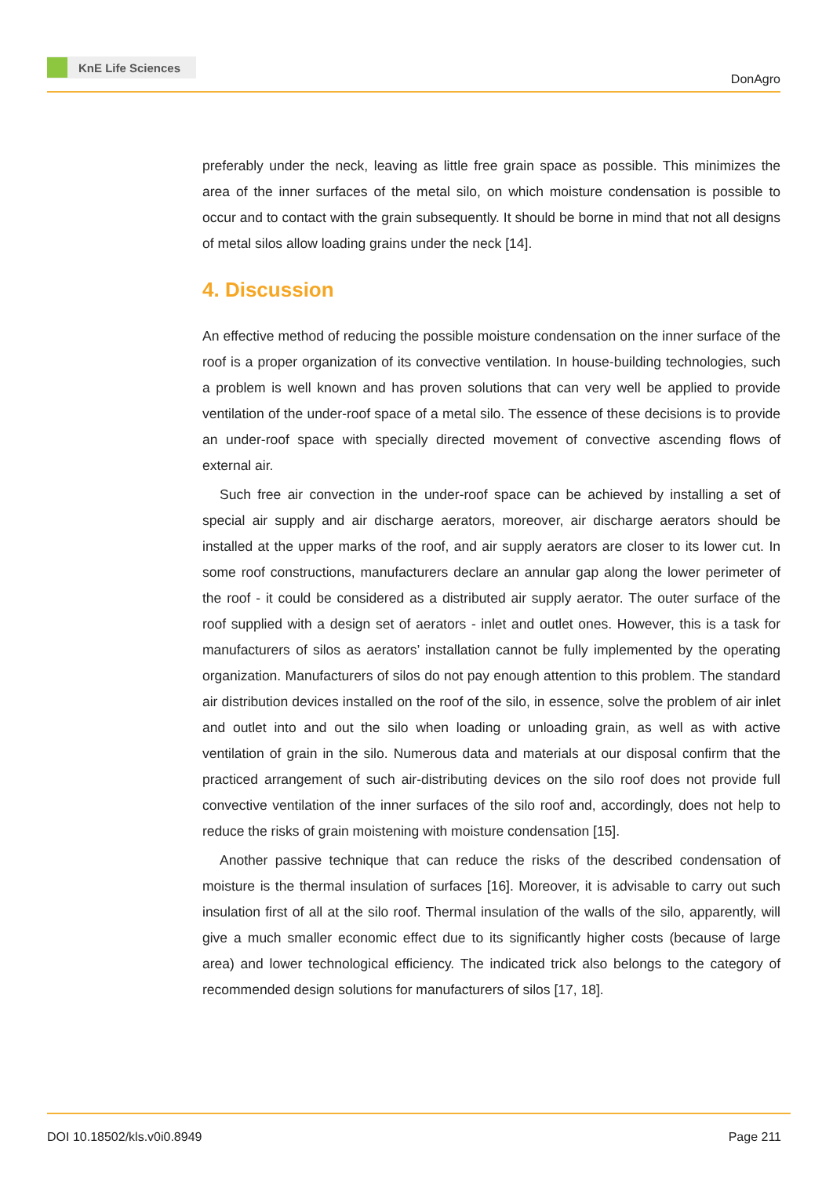KnE Life Sciences
DonAgro
preferably under the neck, leaving as little free grain space as possible. This minimizes the area of the inner surfaces of the metal silo, on which moisture condensation is possible to occur and to contact with the grain subsequently. It should be borne in mind that not all designs of metal silos allow loading grains under the neck [14].
4. Discussion
An effective method of reducing the possible moisture condensation on the inner surface of the roof is a proper organization of its convective ventilation. In house-building technologies, such a problem is well known and has proven solutions that can very well be applied to provide ventilation of the under-roof space of a metal silo. The essence of these decisions is to provide an under-roof space with specially directed movement of convective ascending flows of external air.
Such free air convection in the under-roof space can be achieved by installing a set of special air supply and air discharge aerators, moreover, air discharge aerators should be installed at the upper marks of the roof, and air supply aerators are closer to its lower cut. In some roof constructions, manufacturers declare an annular gap along the lower perimeter of the roof - it could be considered as a distributed air supply aerator. The outer surface of the roof supplied with a design set of aerators - inlet and outlet ones. However, this is a task for manufacturers of silos as aerators’ installation cannot be fully implemented by the operating organization. Manufacturers of silos do not pay enough attention to this problem. The standard air distribution devices installed on the roof of the silo, in essence, solve the problem of air inlet and outlet into and out the silo when loading or unloading grain, as well as with active ventilation of grain in the silo. Numerous data and materials at our disposal confirm that the practiced arrangement of such air-distributing devices on the silo roof does not provide full convective ventilation of the inner surfaces of the silo roof and, accordingly, does not help to reduce the risks of grain moistening with moisture condensation [15].
Another passive technique that can reduce the risks of the described condensation of moisture is the thermal insulation of surfaces [16]. Moreover, it is advisable to carry out such insulation first of all at the silo roof. Thermal insulation of the walls of the silo, apparently, will give a much smaller economic effect due to its significantly higher costs (because of large area) and lower technological efficiency. The indicated trick also belongs to the category of recommended design solutions for manufacturers of silos [17, 18].
DOI 10.18502/kls.v0i0.8949 Page 211